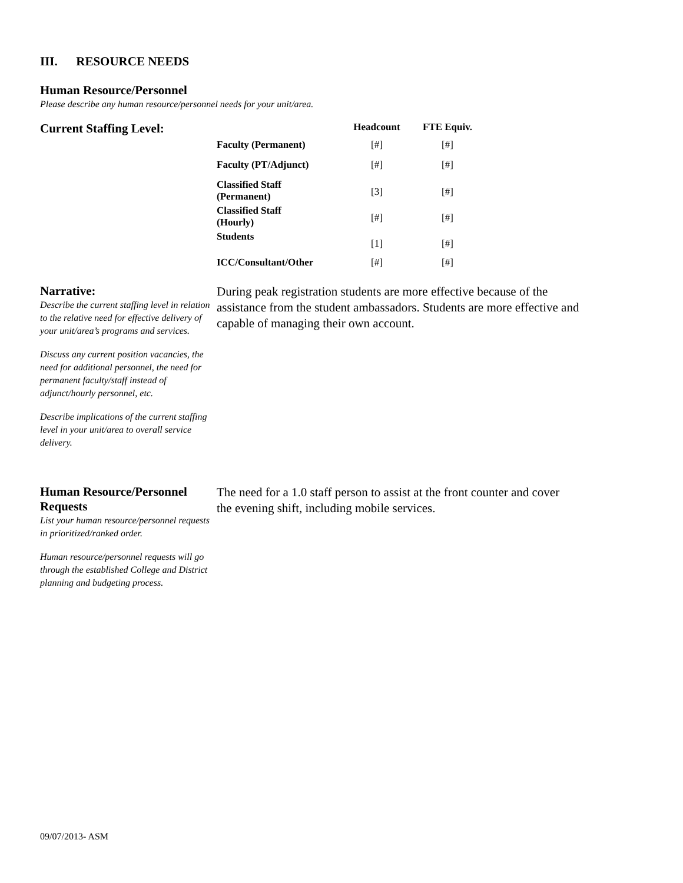III. RESOURCE NEEDS
Human Resource/Personnel
Please describe any human resource/personnel needs for your unit/area.
Current Staffing Level:
| | Headcount | FTE Equiv. |
| --- | --- | --- |
| Faculty (Permanent) | [#] | [#] |
| Faculty (PT/Adjunct) | [#] | [#] |
| Classified Staff (Permanent) | [3] | [#] |
| Classified Staff (Hourly) | [#] | [#] |
| Students | [1] | [#] |
| ICC/Consultant/Other | [#] | [#] |
Narrative:
Describe the current staffing level in relation to the relative need for effective delivery of your unit/area’s programs and services.
Discuss any current position vacancies, the need for additional personnel, the need for permanent faculty/staff instead of adjunct/hourly personnel, etc.
Describe implications of the current staffing level in your unit/area to overall service delivery.
During peak registration students are more effective because of the assistance from the student ambassadors. Students are more effective and capable of managing their own account.
Human Resource/Personnel Requests
List your human resource/personnel requests in prioritized/ranked order.
Human resource/personnel requests will go through the established College and District planning and budgeting process.
The need for a 1.0 staff person to assist at the front counter and cover the evening shift, including mobile services.
09/07/2013- ASM